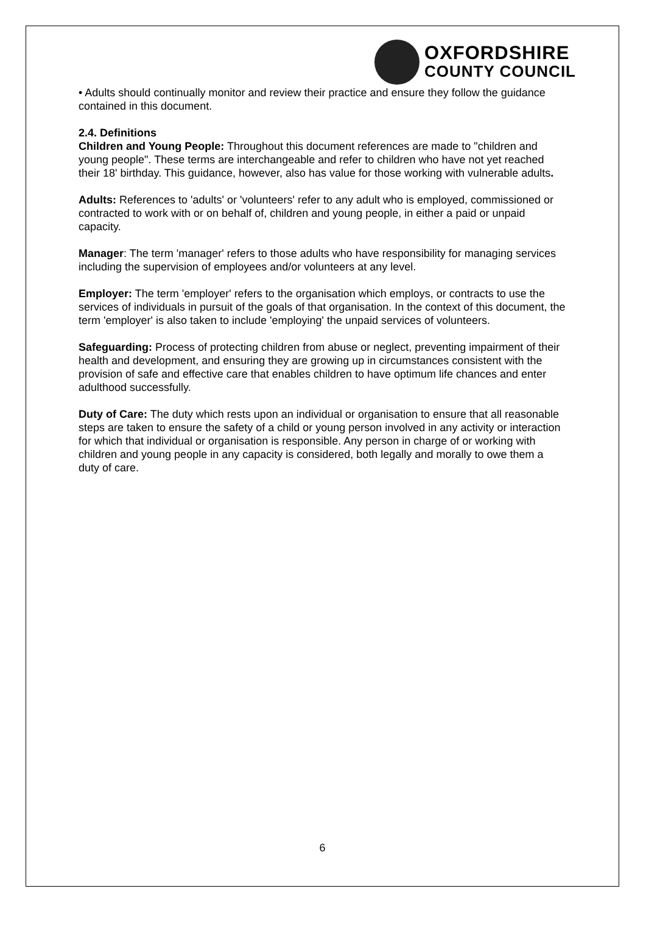OXFORDSHIRE
COUNTY COUNCIL
• Adults should continually monitor and review their practice and ensure they follow the guidance contained in this document.
2.4. Definitions
Children and Young People: Throughout this document references are made to "children and young people". These terms are interchangeable and refer to children who have not yet reached their 18' birthday. This guidance, however, also has value for those working with vulnerable adults.
Adults: References to 'adults' or 'volunteers' refer to any adult who is employed, commissioned or contracted to work with or on behalf of, children and young people, in either a paid or unpaid capacity.
Manager: The term 'manager' refers to those adults who have responsibility for managing services including the supervision of employees and/or volunteers at any level.
Employer: The term 'employer' refers to the organisation which employs, or contracts to use the services of individuals in pursuit of the goals of that organisation. In the context of this document, the term 'employer' is also taken to include 'employing' the unpaid services of volunteers.
Safeguarding: Process of protecting children from abuse or neglect, preventing impairment of their health and development, and ensuring they are growing up in circumstances consistent with the provision of safe and effective care that enables children to have optimum life chances and enter adulthood successfully.
Duty of Care: The duty which rests upon an individual or organisation to ensure that all reasonable steps are taken to ensure the safety of a child or young person involved in any activity or interaction for which that individual or organisation is responsible. Any person in charge of or working with children and young people in any capacity is considered, both legally and morally to owe them a duty of care.
6